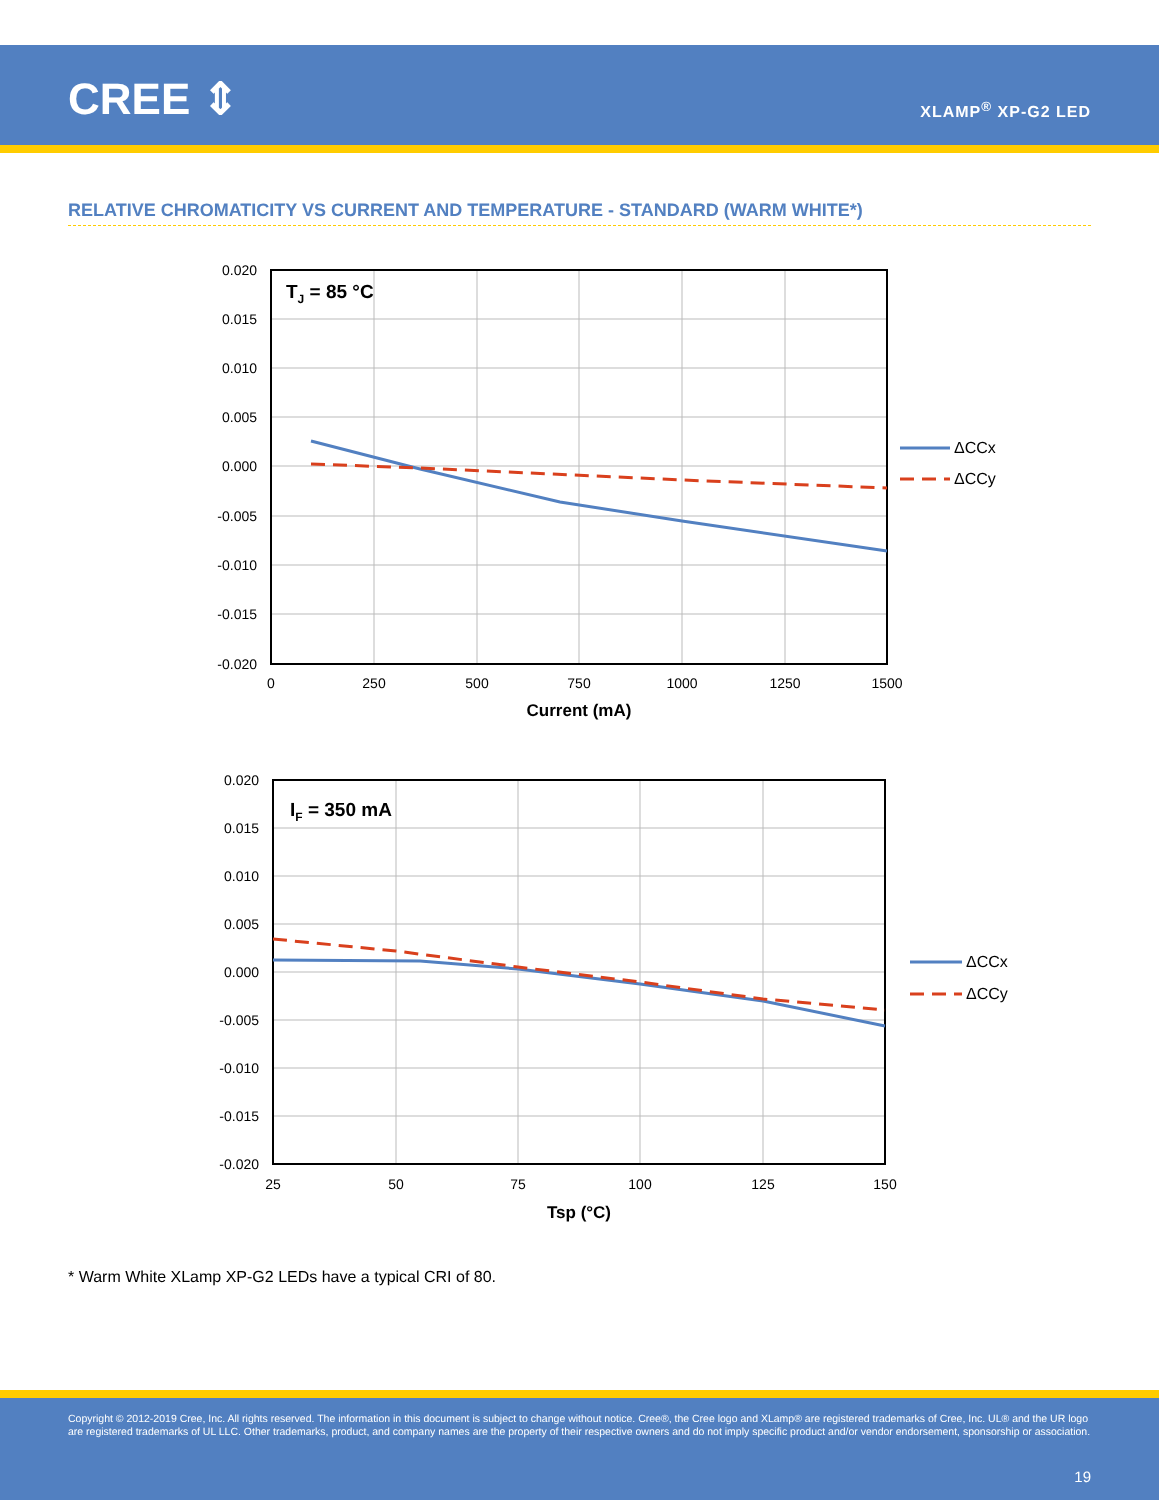CREE ⇕ XLAMP<sup>®</sup> XP-G2 LED
RELATIVE CHROMATICITY VS CURRENT AND TEMPERATURE - STANDARD (WARM WHITE*)
TJ = 85 °C
0.020
0.015
0.010
0.005
0.000
-0.005
-0.010
-0.015
-0.020
0
250
500
750
1000
1250
1500
Current (mA)
ΔCCx
ΔCCy
IF = 350 mA
0.020
0.015
0.010
0.005
0.000
-0.005
-0.010
-0.015
-0.020
25
50
75
100
125
150
Tsp (°C)
ΔCCx
ΔCCy
* Warm White XLamp XP-G2 LEDs have a typical CRI of 80.
Copyright © 2012-2019 Cree, Inc. All rights reserved. The information in this document is subject to change without notice. Cree®, the Cree logo and XLamp® are registered trademarks of Cree, Inc. UL® and the UR logo are registered trademarks of UL LLC. Other trademarks, product, and company names are the property of their respective owners and do not imply specific product and/or vendor endorsement, sponsorship or association.
19